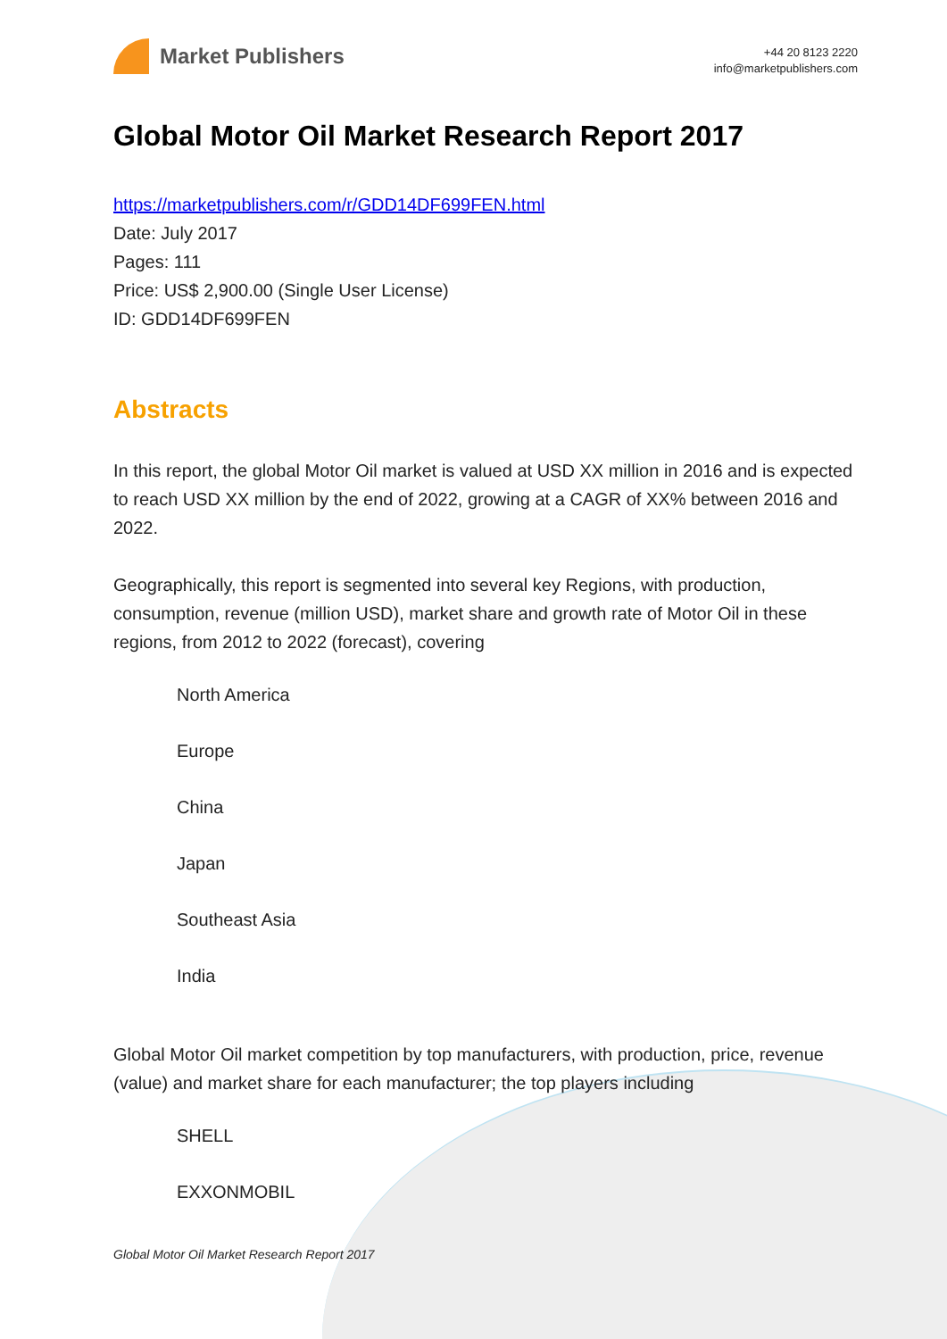Market Publishers
+44 20 8123 2220
info@marketpublishers.com
Global Motor Oil Market Research Report 2017
https://marketpublishers.com/r/GDD14DF699FEN.html
Date: July 2017
Pages: 111
Price: US$ 2,900.00 (Single User License)
ID: GDD14DF699FEN
Abstracts
In this report, the global Motor Oil market is valued at USD XX million in 2016 and is expected to reach USD XX million by the end of 2022, growing at a CAGR of XX% between 2016 and 2022.
Geographically, this report is segmented into several key Regions, with production, consumption, revenue (million USD), market share and growth rate of Motor Oil in these regions, from 2012 to 2022 (forecast), covering
North America
Europe
China
Japan
Southeast Asia
India
Global Motor Oil market competition by top manufacturers, with production, price, revenue (value) and market share for each manufacturer; the top players including
SHELL
EXXONMOBIL
Global Motor Oil Market Research Report 2017